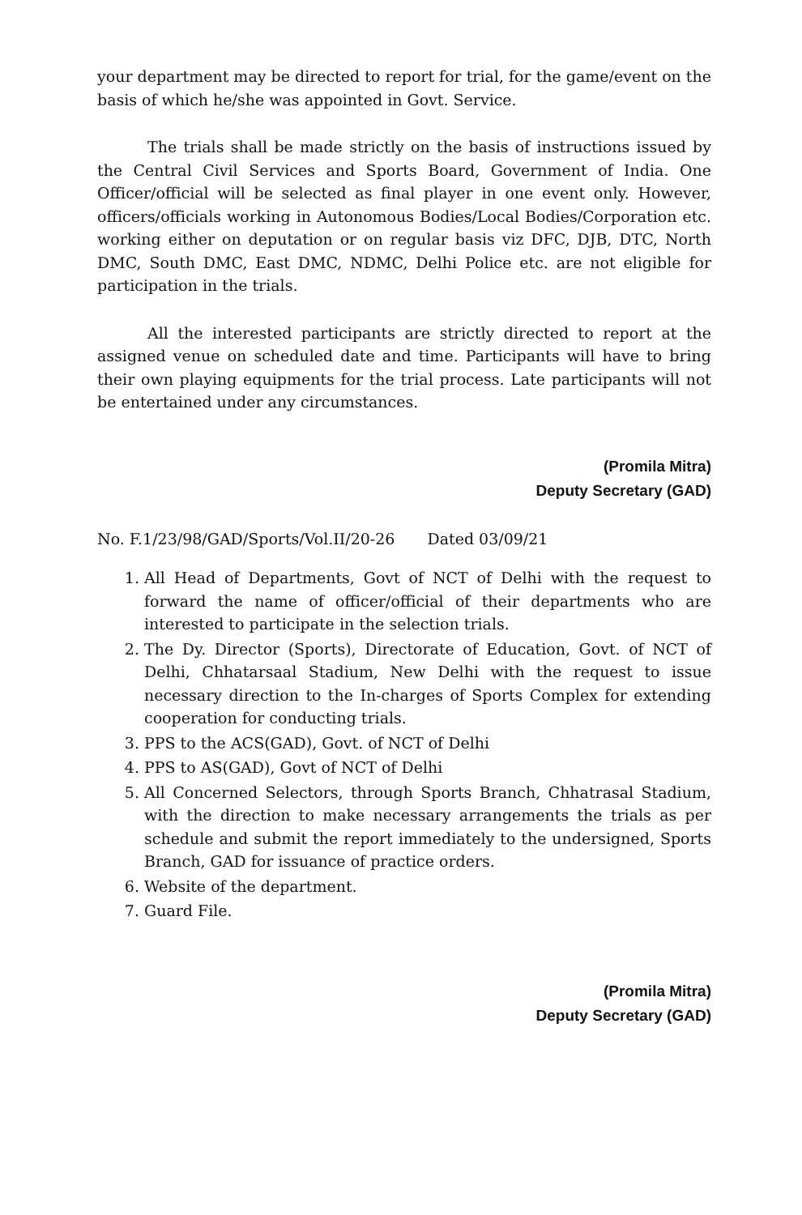your department may be directed to report for trial, for the game/event on the basis of which he/she was appointed in Govt. Service.
The trials shall be made strictly on the basis of instructions issued by the Central Civil Services and Sports Board, Government of India. One Officer/official will be selected as final player in one event only. However, officers/officials working in Autonomous Bodies/Local Bodies/Corporation etc. working either on deputation or on regular basis viz DFC, DJB, DTC, North DMC, South DMC, East DMC, NDMC, Delhi Police etc. are not eligible for participation in the trials.
All the interested participants are strictly directed to report at the assigned venue on scheduled date and time. Participants will have to bring their own playing equipments for the trial process. Late participants will not be entertained under any circumstances.
(Promila Mitra)
Deputy Secretary (GAD)
No. F.1/23/98/GAD/Sports/Vol.II/20-26 Dated 03/09/21
1. All Head of Departments, Govt of NCT of Delhi with the request to forward the name of officer/official of their departments who are interested to participate in the selection trials.
2. The Dy. Director (Sports), Directorate of Education, Govt. of NCT of Delhi, Chhatarsaal Stadium, New Delhi with the request to issue necessary direction to the In-charges of Sports Complex for extending cooperation for conducting trials.
3. PPS to the ACS(GAD), Govt. of NCT of Delhi
4. PPS to AS(GAD), Govt of NCT of Delhi
5. All Concerned Selectors, through Sports Branch, Chhatrasal Stadium, with the direction to make necessary arrangements the trials as per schedule and submit the report immediately to the undersigned, Sports Branch, GAD for issuance of practice orders.
6. Website of the department.
7. Guard File.
(Promila Mitra)
Deputy Secretary (GAD)